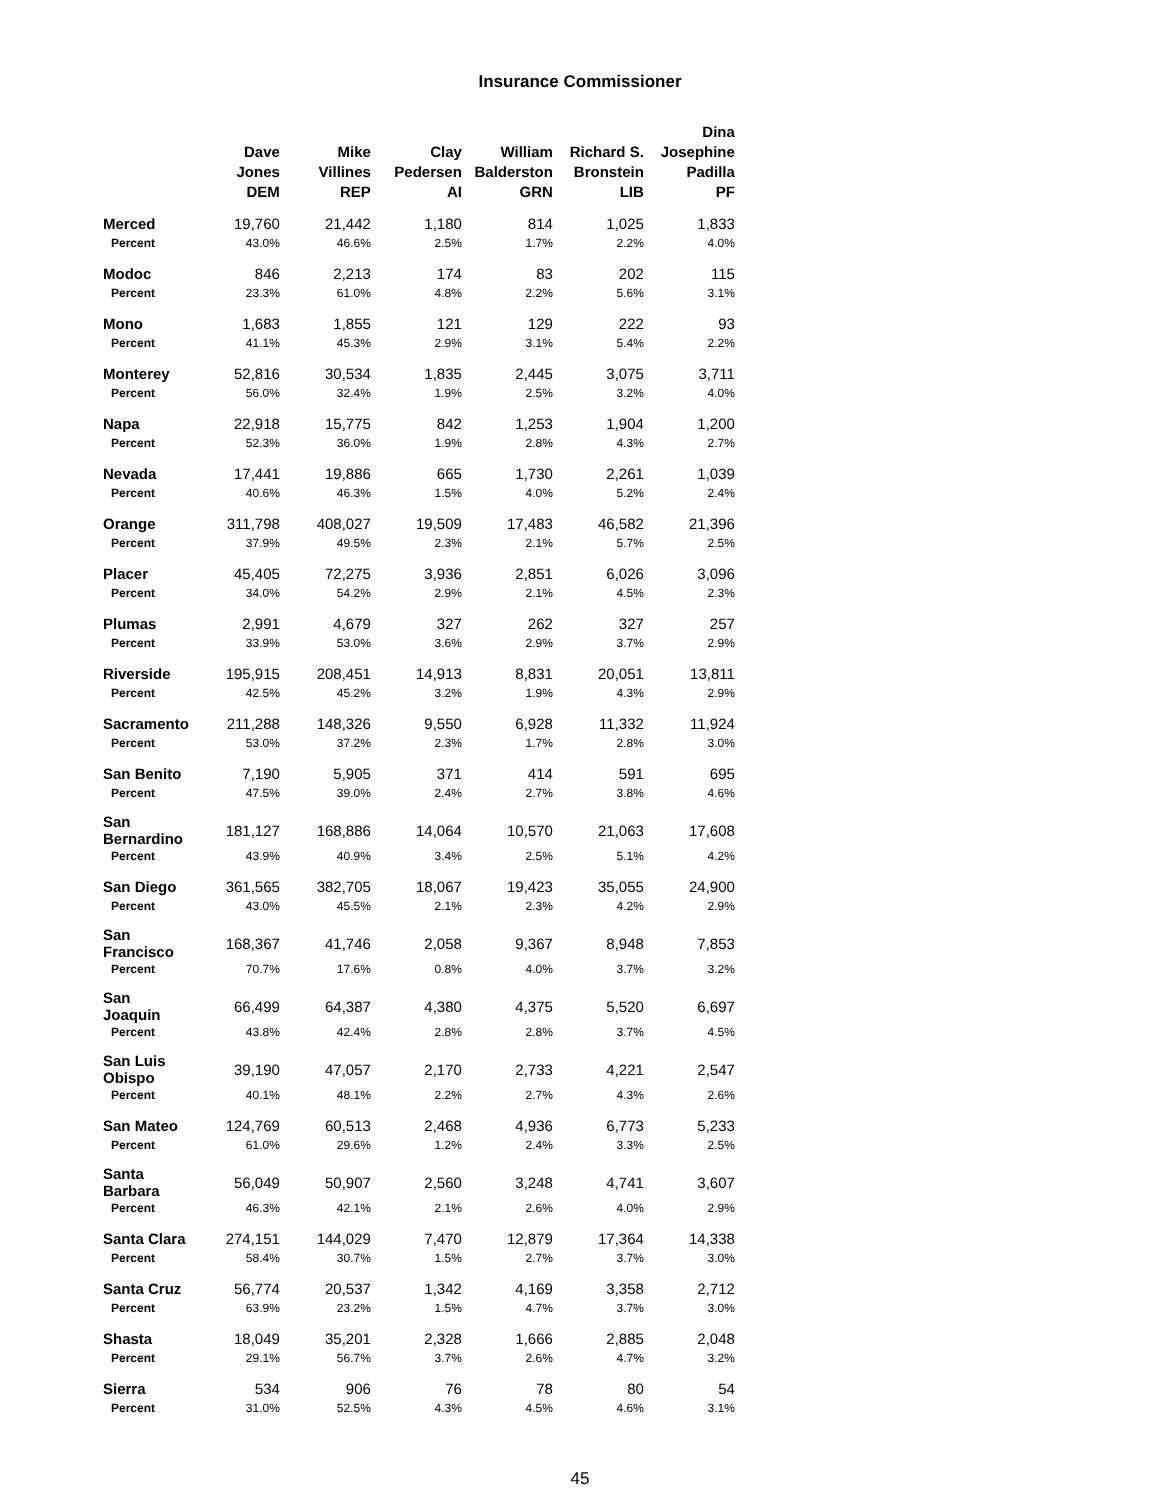Insurance Commissioner
| | Dave Jones DEM | Mike Villines REP | Clay Pedersen AI | William Balderston GRN | Richard S. Bronstein LIB | Dina Josephine Padilla PF |
| --- | --- | --- | --- | --- | --- | --- |
| Merced | 19,760 | 21,442 | 1,180 | 814 | 1,025 | 1,833 |
| Percent | 43.0% | 46.6% | 2.5% | 1.7% | 2.2% | 4.0% |
| Modoc | 846 | 2,213 | 174 | 83 | 202 | 115 |
| Percent | 23.3% | 61.0% | 4.8% | 2.2% | 5.6% | 3.1% |
| Mono | 1,683 | 1,855 | 121 | 129 | 222 | 93 |
| Percent | 41.1% | 45.3% | 2.9% | 3.1% | 5.4% | 2.2% |
| Monterey | 52,816 | 30,534 | 1,835 | 2,445 | 3,075 | 3,711 |
| Percent | 56.0% | 32.4% | 1.9% | 2.5% | 3.2% | 4.0% |
| Napa | 22,918 | 15,775 | 842 | 1,253 | 1,904 | 1,200 |
| Percent | 52.3% | 36.0% | 1.9% | 2.8% | 4.3% | 2.7% |
| Nevada | 17,441 | 19,886 | 665 | 1,730 | 2,261 | 1,039 |
| Percent | 40.6% | 46.3% | 1.5% | 4.0% | 5.2% | 2.4% |
| Orange | 311,798 | 408,027 | 19,509 | 17,483 | 46,582 | 21,396 |
| Percent | 37.9% | 49.5% | 2.3% | 2.1% | 5.7% | 2.5% |
| Placer | 45,405 | 72,275 | 3,936 | 2,851 | 6,026 | 3,096 |
| Percent | 34.0% | 54.2% | 2.9% | 2.1% | 4.5% | 2.3% |
| Plumas | 2,991 | 4,679 | 327 | 262 | 327 | 257 |
| Percent | 33.9% | 53.0% | 3.6% | 2.9% | 3.7% | 2.9% |
| Riverside | 195,915 | 208,451 | 14,913 | 8,831 | 20,051 | 13,811 |
| Percent | 42.5% | 45.2% | 3.2% | 1.9% | 4.3% | 2.9% |
| Sacramento | 211,288 | 148,326 | 9,550 | 6,928 | 11,332 | 11,924 |
| Percent | 53.0% | 37.2% | 2.3% | 1.7% | 2.8% | 3.0% |
| San Benito | 7,190 | 5,905 | 371 | 414 | 591 | 695 |
| Percent | 47.5% | 39.0% | 2.4% | 2.7% | 3.8% | 4.6% |
| San Bernardino | 181,127 | 168,886 | 14,064 | 10,570 | 21,063 | 17,608 |
| Percent | 43.9% | 40.9% | 3.4% | 2.5% | 5.1% | 4.2% |
| San Diego | 361,565 | 382,705 | 18,067 | 19,423 | 35,055 | 24,900 |
| Percent | 43.0% | 45.5% | 2.1% | 2.3% | 4.2% | 2.9% |
| San Francisco | 168,367 | 41,746 | 2,058 | 9,367 | 8,948 | 7,853 |
| Percent | 70.7% | 17.6% | 0.8% | 4.0% | 3.7% | 3.2% |
| San Joaquin | 66,499 | 64,387 | 4,380 | 4,375 | 5,520 | 6,697 |
| Percent | 43.8% | 42.4% | 2.8% | 2.8% | 3.7% | 4.5% |
| San Luis Obispo | 39,190 | 47,057 | 2,170 | 2,733 | 4,221 | 2,547 |
| Percent | 40.1% | 48.1% | 2.2% | 2.7% | 4.3% | 2.6% |
| San Mateo | 124,769 | 60,513 | 2,468 | 4,936 | 6,773 | 5,233 |
| Percent | 61.0% | 29.6% | 1.2% | 2.4% | 3.3% | 2.5% |
| Santa Barbara | 56,049 | 50,907 | 2,560 | 3,248 | 4,741 | 3,607 |
| Percent | 46.3% | 42.1% | 2.1% | 2.6% | 4.0% | 2.9% |
| Santa Clara | 274,151 | 144,029 | 7,470 | 12,879 | 17,364 | 14,338 |
| Percent | 58.4% | 30.7% | 1.5% | 2.7% | 3.7% | 3.0% |
| Santa Cruz | 56,774 | 20,537 | 1,342 | 4,169 | 3,358 | 2,712 |
| Percent | 63.9% | 23.2% | 1.5% | 4.7% | 3.7% | 3.0% |
| Shasta | 18,049 | 35,201 | 2,328 | 1,666 | 2,885 | 2,048 |
| Percent | 29.1% | 56.7% | 3.7% | 2.6% | 4.7% | 3.2% |
| Sierra | 534 | 906 | 76 | 78 | 80 | 54 |
| Percent | 31.0% | 52.5% | 4.3% | 4.5% | 4.6% | 3.1% |
45